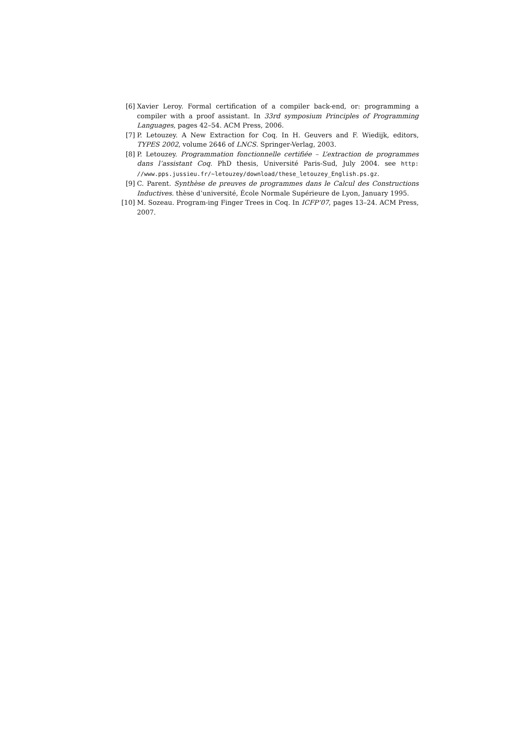[6] Xavier Leroy. Formal certification of a compiler back-end, or: programming a compiler with a proof assistant. In 33rd symposium Principles of Programming Languages, pages 42–54. ACM Press, 2006.
[7] P. Letouzey. A New Extraction for Coq. In H. Geuvers and F. Wiedijk, editors, TYPES 2002, volume 2646 of LNCS. Springer-Verlag, 2003.
[8] P. Letouzey. Programmation fonctionnelle certifiée – L’extraction de programmes dans l’assistant Coq. PhD thesis, Université Paris-Sud, July 2004. see http: //www.pps.jussieu.fr/~letouzey/download/these_letouzey_English.ps.gz.
[9] C. Parent. Synthèse de preuves de programmes dans le Calcul des Constructions Inductives. thèse d’université, École Normale Supérieure de Lyon, January 1995.
[10] M. Sozeau. Program-ing Finger Trees in Coq. In ICFP’07, pages 13–24. ACM Press, 2007.